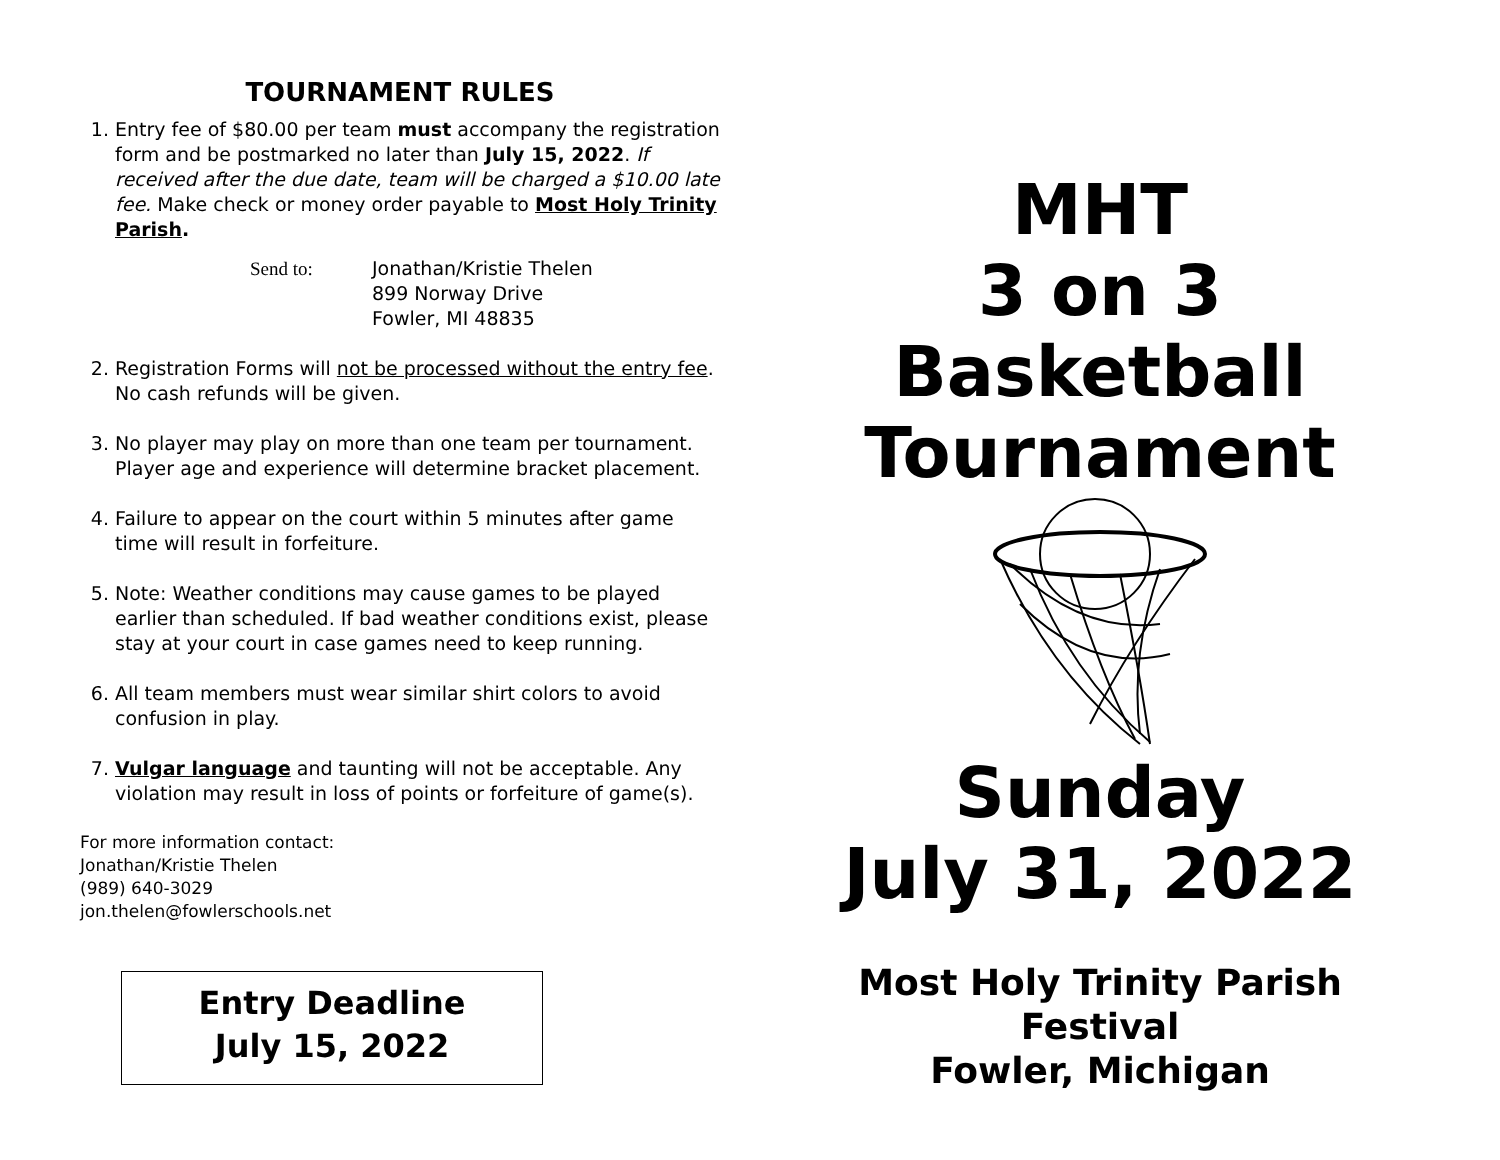TOURNAMENT RULES
1. Entry fee of $80.00 per team must accompany the registration form and be postmarked no later than July 15, 2022. If received after the due date, team will be charged a $10.00 late fee. Make check or money order payable to Most Holy Trinity Parish.
Send to: Jonathan/Kristie Thelen
899 Norway Drive
Fowler, MI 48835
2. Registration Forms will not be processed without the entry fee. No cash refunds will be given.
3. No player may play on more than one team per tournament. Player age and experience will determine bracket placement.
4. Failure to appear on the court within 5 minutes after game time will result in forfeiture.
5. Note: Weather conditions may cause games to be played earlier than scheduled. If bad weather conditions exist, please stay at your court in case games need to keep running.
6. All team members must wear similar shirt colors to avoid confusion in play.
7. Vulgar language and taunting will not be acceptable. Any violation may result in loss of points or forfeiture of game(s).
For more information contact:
Jonathan/Kristie Thelen
(989) 640-3029
jon.thelen@fowlerschools.net
Entry Deadline
July 15, 2022
MHT
3 on 3
Basketball
Tournament
Sunday
July 31, 2022
Most Holy Trinity Parish Festival
Fowler, Michigan